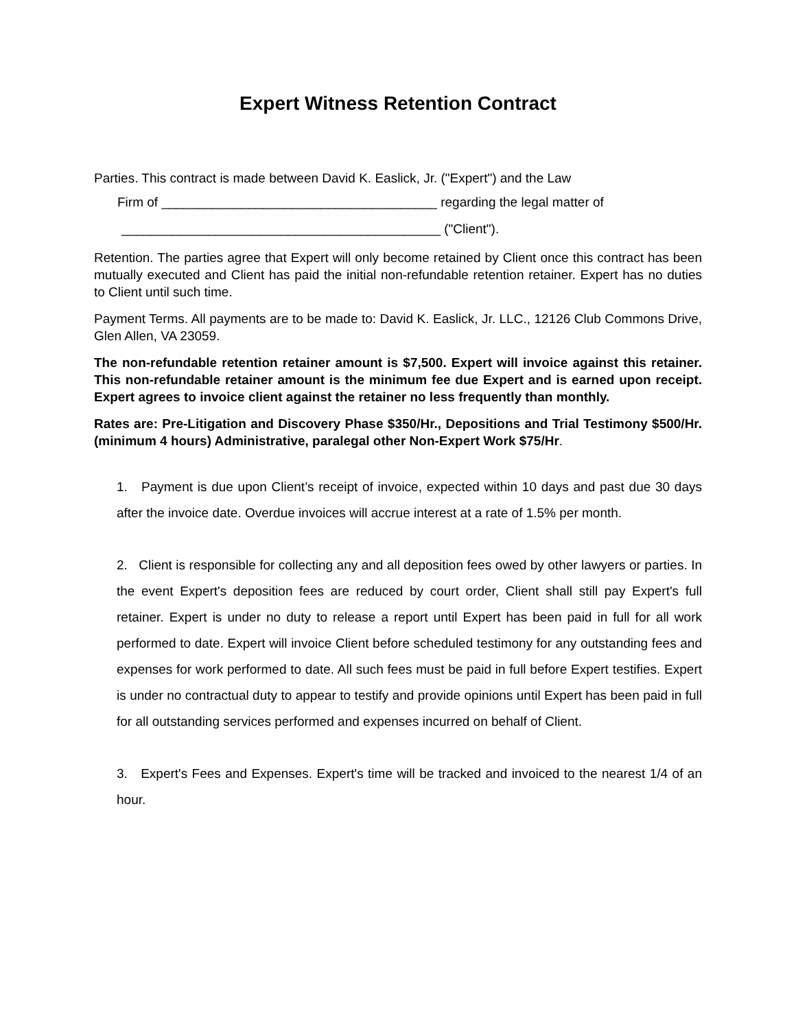Expert Witness Retention Contract
Parties. This contract is made between David K. Easlick, Jr. ("Expert") and the Law
Firm of ______________________________________ regarding the legal matter of
____________________________________________ ("Client").
Retention. The parties agree that Expert will only become retained by Client once this contract has been mutually executed and Client has paid the initial non-refundable retention retainer. Expert has no duties to Client until such time.
Payment Terms. All payments are to be made to: David K. Easlick, Jr. LLC., 12126 Club Commons Drive, Glen Allen, VA 23059.
The non-refundable retention retainer amount is $7,500. Expert will invoice against this retainer. This non-refundable retainer amount is the minimum fee due Expert and is earned upon receipt. Expert agrees to invoice client against the retainer no less frequently than monthly.
Rates are: Pre-Litigation and Discovery Phase $350/Hr., Depositions and Trial Testimony $500/Hr. (minimum 4 hours) Administrative, paralegal other Non-Expert Work $75/Hr.
1. Payment is due upon Client’s receipt of invoice, expected within 10 days and past due 30 days after the invoice date. Overdue invoices will accrue interest at a rate of 1.5% per month.
2. Client is responsible for collecting any and all deposition fees owed by other lawyers or parties. In the event Expert's deposition fees are reduced by court order, Client shall still pay Expert's full retainer. Expert is under no duty to release a report until Expert has been paid in full for all work performed to date. Expert will invoice Client before scheduled testimony for any outstanding fees and expenses for work performed to date. All such fees must be paid in full before Expert testifies. Expert is under no contractual duty to appear to testify and provide opinions until Expert has been paid in full for all outstanding services performed and expenses incurred on behalf of Client.
3. Expert's Fees and Expenses. Expert's time will be tracked and invoiced to the nearest 1/4 of an hour.